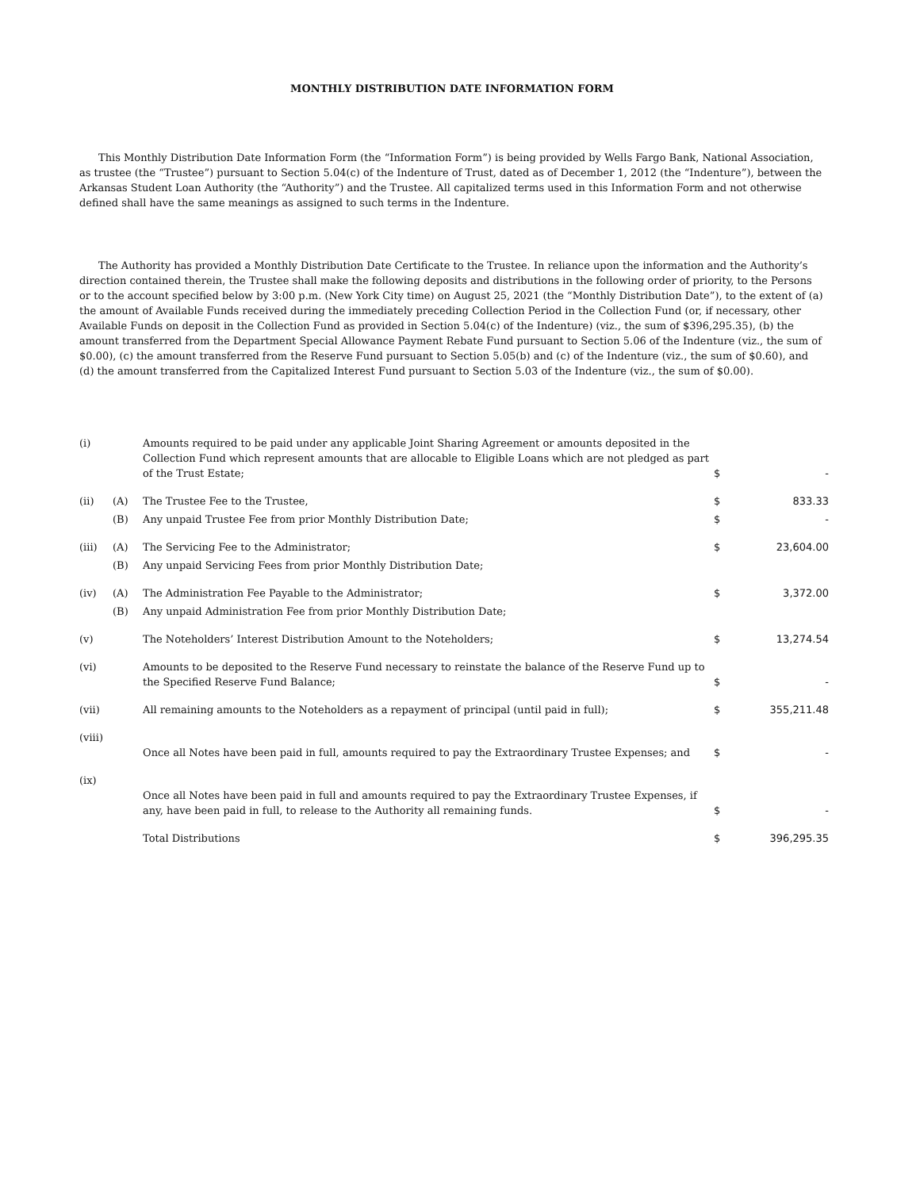MONTHLY DISTRIBUTION DATE INFORMATION FORM
This Monthly Distribution Date Information Form (the “Information Form”) is being provided by Wells Fargo Bank, National Association, as trustee (the “Trustee”) pursuant to Section 5.04(c) of the Indenture of Trust, dated as of December 1, 2012 (the “Indenture”), between the Arkansas Student Loan Authority (the “Authority”) and the Trustee. All capitalized terms used in this Information Form and not otherwise defined shall have the same meanings as assigned to such terms in the Indenture.
The Authority has provided a Monthly Distribution Date Certificate to the Trustee. In reliance upon the information and the Authority’s direction contained therein, the Trustee shall make the following deposits and distributions in the following order of priority, to the Persons or to the account specified below by 3:00 p.m. (New York City time) on August 25, 2021 (the “Monthly Distribution Date”), to the extent of (a) the amount of Available Funds received during the immediately preceding Collection Period in the Collection Fund (or, if necessary, other Available Funds on deposit in the Collection Fund as provided in Section 5.04(c) of the Indenture) (viz., the sum of $396,295.35), (b) the amount transferred from the Department Special Allowance Payment Rebate Fund pursuant to Section 5.06 of the Indenture (viz., the sum of $0.00), (c) the amount transferred from the Reserve Fund pursuant to Section 5.05(b) and (c) of the Indenture (viz., the sum of $0.60), and (d) the amount transferred from the Capitalized Interest Fund pursuant to Section 5.03 of the Indenture (viz., the sum of $0.00).
| (i) | | Amounts required to be paid under any applicable Joint Sharing Agreement or amounts deposited in the Collection Fund which represent amounts that are allocable to Eligible Loans which are not pledged as part of the Trust Estate; | $ | - |
| (ii) | (A) | The Trustee Fee to the Trustee, | $ | 833.33 |
| | (B) | Any unpaid Trustee Fee from prior Monthly Distribution Date; | $ | - |
| (iii) | (A) | The Servicing Fee to the Administrator; | $ | 23,604.00 |
| | (B) | Any unpaid Servicing Fees from prior Monthly Distribution Date; | | |
| (iv) | (A) | The Administration Fee Payable to the Administrator; | $ | 3,372.00 |
| | (B) | Any unpaid Administration Fee from prior Monthly Distribution Date; | | |
| (v) | | The Noteholders’ Interest Distribution Amount to the Noteholders; | $ | 13,274.54 |
| (vi) | | Amounts to be deposited to the Reserve Fund necessary to reinstate the balance of the Reserve Fund up to the Specified Reserve Fund Balance; | $ | - |
| (vii) | | All remaining amounts to the Noteholders as a repayment of principal (until paid in full); | $ | 355,211.48 |
| (viii) | | Once all Notes have been paid in full, amounts required to pay the Extraordinary Trustee Expenses; and | $ | - |
| (ix) | | Once all Notes have been paid in full and amounts required to pay the Extraordinary Trustee Expenses, if any, have been paid in full, to release to the Authority all remaining funds. | $ | - |
| | | Total Distributions | $ | 396,295.35 |